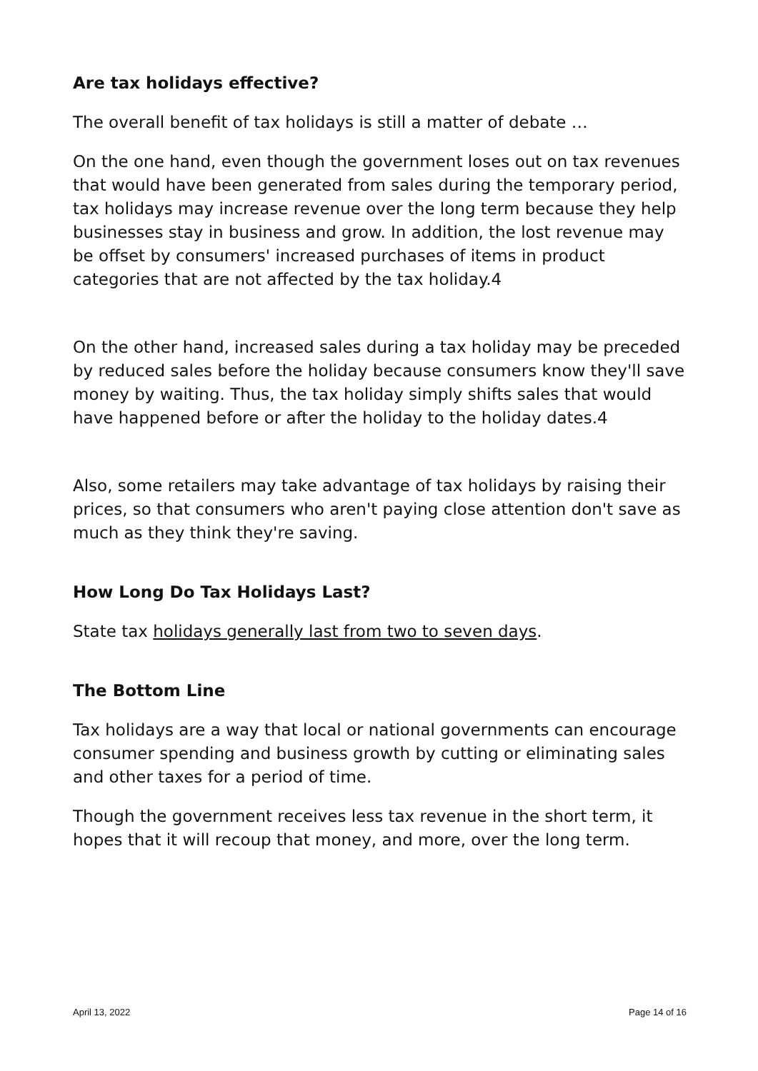Are tax holidays effective?
The overall benefit of tax holidays is still a matter of debate …
On the one hand, even though the government loses out on tax revenues that would have been generated from sales during the temporary period, tax holidays may increase revenue over the long term because they help businesses stay in business and grow. In addition, the lost revenue may be offset by consumers' increased purchases of items in product categories that are not affected by the tax holiday.4
On the other hand, increased sales during a tax holiday may be preceded by reduced sales before the holiday because consumers know they'll save money by waiting. Thus, the tax holiday simply shifts sales that would have happened before or after the holiday to the holiday dates.4
Also, some retailers may take advantage of tax holidays by raising their prices, so that consumers who aren't paying close attention don't save as much as they think they're saving.
How Long Do Tax Holidays Last?
State tax holidays generally last from two to seven days.
The Bottom Line
Tax holidays are a way that local or national governments can encourage consumer spending and business growth by cutting or eliminating sales and other taxes for a period of time.
Though the government receives less tax revenue in the short term, it hopes that it will recoup that money, and more, over the long term.
April 13, 2022 Page 14 of 16